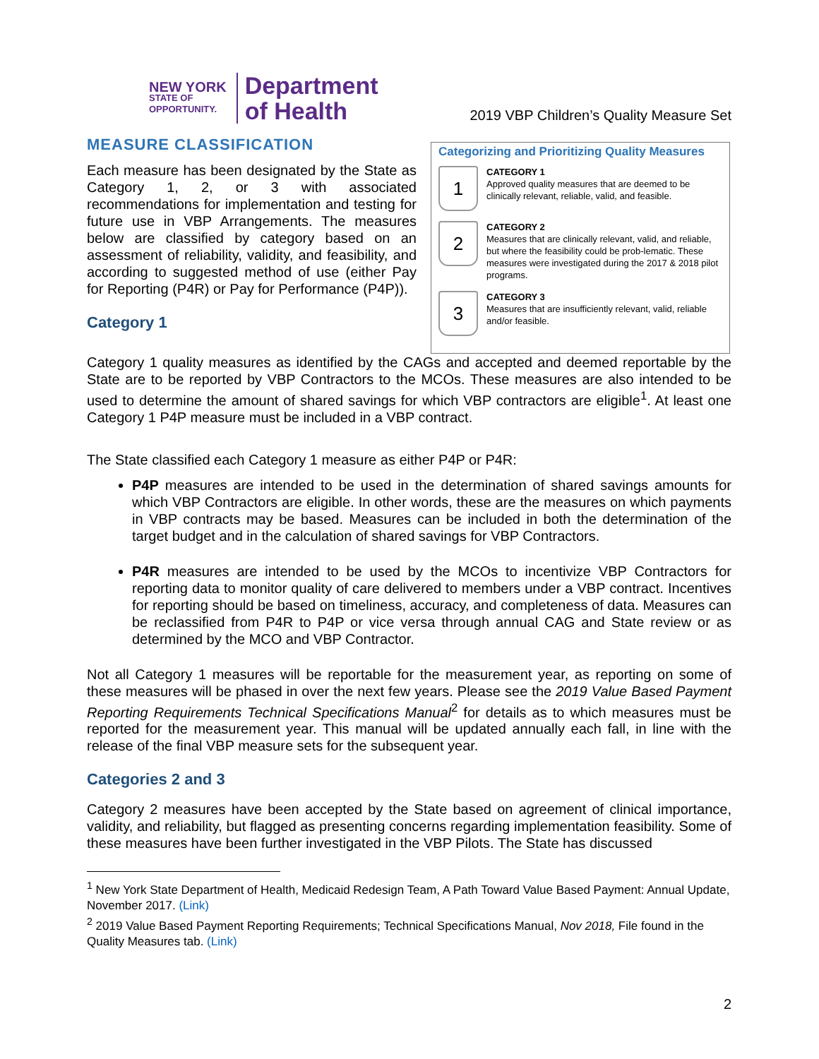NEW YORK
STATE OF
OPPORTUNITY.
Department
of Health
2019 VBP Children’s Quality Measure Set
MEASURE CLASSIFICATION
Each measure has been designated by the State as Category 1, 2, or 3 with associated recommendations for implementation and testing for future use in VBP Arrangements. The measures below are classified by category based on an assessment of reliability, validity, and feasibility, and according to suggested method of use (either Pay for Reporting (P4R) or Pay for Performance (P4P)).
Category 1
Categorizing and Prioritizing Quality Measures
1
CATEGORY 1
Approved quality measures that are deemed to be clinically relevant, reliable, valid, and feasible.
2
CATEGORY 2
Measures that are clinically relevant, valid, and reliable, but where the feasibility could be prob-lematic. These measures were investigated during the 2017 & 2018 pilot programs.
3
CATEGORY 3
Measures that are insufficiently relevant, valid, reliable and/or feasible.
Category 1 quality measures as identified by the CAGs and accepted and deemed reportable by the State are to be reported by VBP Contractors to the MCOs. These measures are also intended to be used to determine the amount of shared savings for which VBP contractors are eligible<sup>1</sup>. At least one Category 1 P4P measure must be included in a VBP contract.
The State classified each Category 1 measure as either P4P or P4R:
P4P measures are intended to be used in the determination of shared savings amounts for which VBP Contractors are eligible. In other words, these are the measures on which payments in VBP contracts may be based. Measures can be included in both the determination of the target budget and in the calculation of shared savings for VBP Contractors.
P4R measures are intended to be used by the MCOs to incentivize VBP Contractors for reporting data to monitor quality of care delivered to members under a VBP contract. Incentives for reporting should be based on timeliness, accuracy, and completeness of data. Measures can be reclassified from P4R to P4P or vice versa through annual CAG and State review or as determined by the MCO and VBP Contractor.
Not all Category 1 measures will be reportable for the measurement year, as reporting on some of these measures will be phased in over the next few years. Please see the 2019 Value Based Payment Reporting Requirements Technical Specifications Manual<sup>2</sup> for details as to which measures must be reported for the measurement year. This manual will be updated annually each fall, in line with the release of the final VBP measure sets for the subsequent year.
Categories 2 and 3
Category 2 measures have been accepted by the State based on agreement of clinical importance, validity, and reliability, but flagged as presenting concerns regarding implementation feasibility. Some of these measures have been further investigated in the VBP Pilots. The State has discussed
<sup>1</sup> New York State Department of Health, Medicaid Redesign Team, A Path Toward Value Based Payment: Annual Update, November 2017. (Link)
<sup>2</sup> 2019 Value Based Payment Reporting Requirements; Technical Specifications Manual, Nov 2018, File found in the Quality Measures tab. (Link)
2